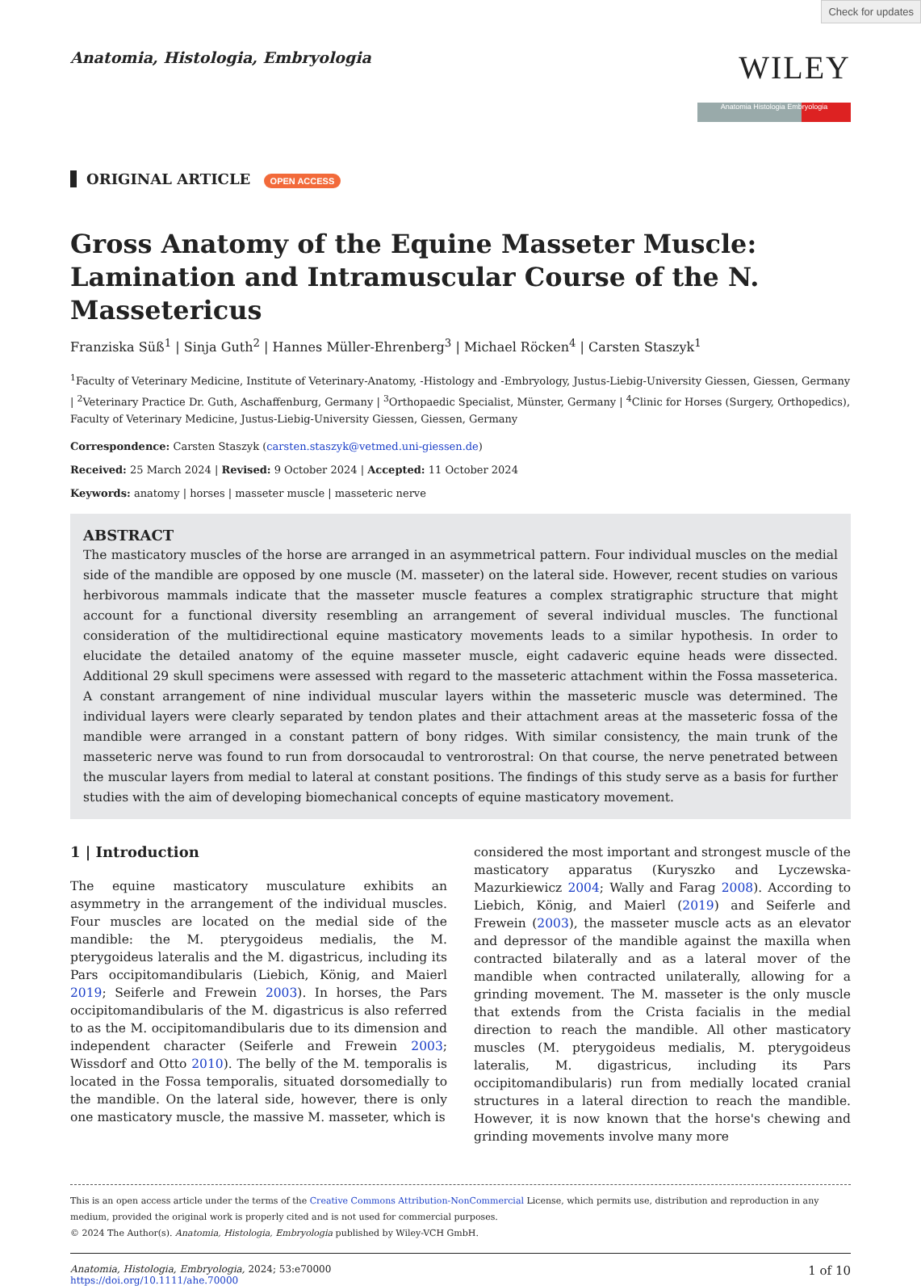Check for updates
Anatomia, Histologia, Embryologia
WILEY
Anatomia Histologia Embryologia
ORIGINAL ARTICLE OPEN ACCESS
Gross Anatomy of the Equine Masseter Muscle: Lamination and Intramuscular Course of the N. Massetericus
Franziska Süß<sup>1</sup> | Sinja Guth<sup>2</sup> | Hannes Müller-Ehrenberg<sup>3</sup> | Michael Röcken<sup>4</sup> | Carsten Staszyk<sup>1</sup>
<sup>1</sup> Faculty of Veterinary Medicine, Institute of Veterinary-Anatomy, -Histology and -Embryology, Justus-Liebig-University Giessen, Giessen, Germany | <sup>2</sup>Veterinary Practice Dr. Guth, Aschaffenburg, Germany | <sup>3</sup>Orthopaedic Specialist, Münster, Germany | <sup>4</sup>Clinic for Horses (Surgery, Orthopedics), Faculty of Veterinary Medicine, Justus-Liebig-University Giessen, Giessen, Germany
Correspondence: Carsten Staszyk (carsten.staszyk@vetmed.uni-giessen.de)
Received: 25 March 2024 | Revised: 9 October 2024 | Accepted: 11 October 2024
Keywords: anatomy | horses | masseter muscle | masseteric nerve
ABSTRACT
The masticatory muscles of the horse are arranged in an asymmetrical pattern. Four individual muscles on the medial side of the mandible are opposed by one muscle (M. masseter) on the lateral side. However, recent studies on various herbivorous mammals indicate that the masseter muscle features a complex stratigraphic structure that might account for a functional diversity resembling an arrangement of several individual muscles. The functional consideration of the multidirectional equine masticatory movements leads to a similar hypothesis. In order to elucidate the detailed anatomy of the equine masseter muscle, eight cadaveric equine heads were dissected. Additional 29 skull specimens were assessed with regard to the masseteric attachment within the Fossa masseterica. A constant arrangement of nine individual muscular layers within the masseteric muscle was determined. The individual layers were clearly separated by tendon plates and their attachment areas at the masseteric fossa of the mandible were arranged in a constant pattern of bony ridges. With similar consistency, the main trunk of the masseteric nerve was found to run from dorsocaudal to ventrorostral: On that course, the nerve penetrated between the muscular layers from medial to lateral at constant positions. The findings of this study serve as a basis for further studies with the aim of developing biomechanical concepts of equine masticatory movement.
1 | Introduction
The equine masticatory musculature exhibits an asymmetry in the arrangement of the individual muscles. Four muscles are located on the medial side of the mandible: the M. pterygoideus medialis, the M. pterygoideus lateralis and the M. digastricus, including its Pars occipitomandibularis (Liebich, König, and Maierl 2019; Seiferle and Frewein 2003). In horses, the Pars occipitomandibularis of the M. digastricus is also referred to as the M. occipitomandibularis due to its dimension and independent character (Seiferle and Frewein 2003; Wissdorf and Otto 2010). The belly of the M. temporalis is located in the Fossa temporalis, situated dorsomedially to the mandible. On the lateral side, however, there is only one masticatory muscle, the massive M. masseter, which is
considered the most important and strongest muscle of the masticatory apparatus (Kuryszko and Lyczewska-Mazurkiewicz 2004; Wally and Farag 2008). According to Liebich, König, and Maierl (2019) and Seiferle and Frewein (2003), the masseter muscle acts as an elevator and depressor of the mandible against the maxilla when contracted bilaterally and as a lateral mover of the mandible when contracted unilaterally, allowing for a grinding movement. The M. masseter is the only muscle that extends from the Crista facialis in the medial direction to reach the mandible. All other masticatory muscles (M. pterygoideus medialis, M. pterygoideus lateralis, M. digastricus, including its Pars occipitomandibularis) run from medially located cranial structures in a lateral direction to reach the mandible. However, it is now known that the horse's chewing and grinding movements involve many more
This is an open access article under the terms of the Creative Commons Attribution-NonCommercial License, which permits use, distribution and reproduction in any medium, provided the original work is properly cited and is not used for commercial purposes.
© 2024 The Author(s). Anatomia, Histologia, Embryologia published by Wiley-VCH GmbH.
Anatomia, Histologia, Embryologia, 2024; 53:e70000
https://doi.org/10.1111/ahe.70000
1 of 10